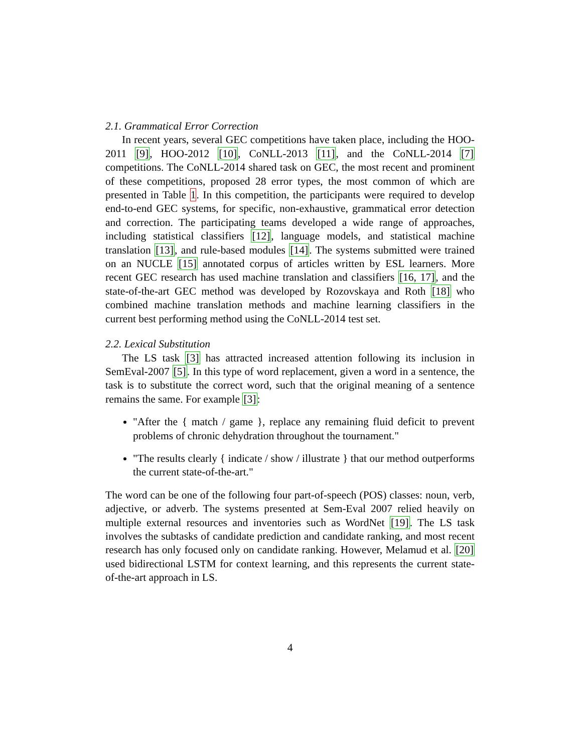2.1. Grammatical Error Correction
In recent years, several GEC competitions have taken place, including the HOO-2011 [9], HOO-2012 [10], CoNLL-2013 [11], and the CoNLL-2014 [7] competitions. The CoNLL-2014 shared task on GEC, the most recent and prominent of these competitions, proposed 28 error types, the most common of which are presented in Table 1. In this competition, the participants were required to develop end-to-end GEC systems, for specific, non-exhaustive, grammatical error detection and correction. The participating teams developed a wide range of approaches, including statistical classifiers [12], language models, and statistical machine translation [13], and rule-based modules [14]. The systems submitted were trained on an NUCLE [15] annotated corpus of articles written by ESL learners. More recent GEC research has used machine translation and classifiers [16, 17], and the state-of-the-art GEC method was developed by Rozovskaya and Roth [18] who combined machine translation methods and machine learning classifiers in the current best performing method using the CoNLL-2014 test set.
2.2. Lexical Substitution
The LS task [3] has attracted increased attention following its inclusion in SemEval-2007 [5]. In this type of word replacement, given a word in a sentence, the task is to substitute the correct word, such that the original meaning of a sentence remains the same. For example [3]:
"After the { match / game }, replace any remaining fluid deficit to prevent problems of chronic dehydration throughout the tournament."
"The results clearly { indicate / show / illustrate } that our method outperforms the current state-of-the-art."
The word can be one of the following four part-of-speech (POS) classes: noun, verb, adjective, or adverb. The systems presented at Sem-Eval 2007 relied heavily on multiple external resources and inventories such as WordNet [19]. The LS task involves the subtasks of candidate prediction and candidate ranking, and most recent research has only focused only on candidate ranking. However, Melamud et al. [20] used bidirectional LSTM for context learning, and this represents the current state-of-the-art approach in LS.
4